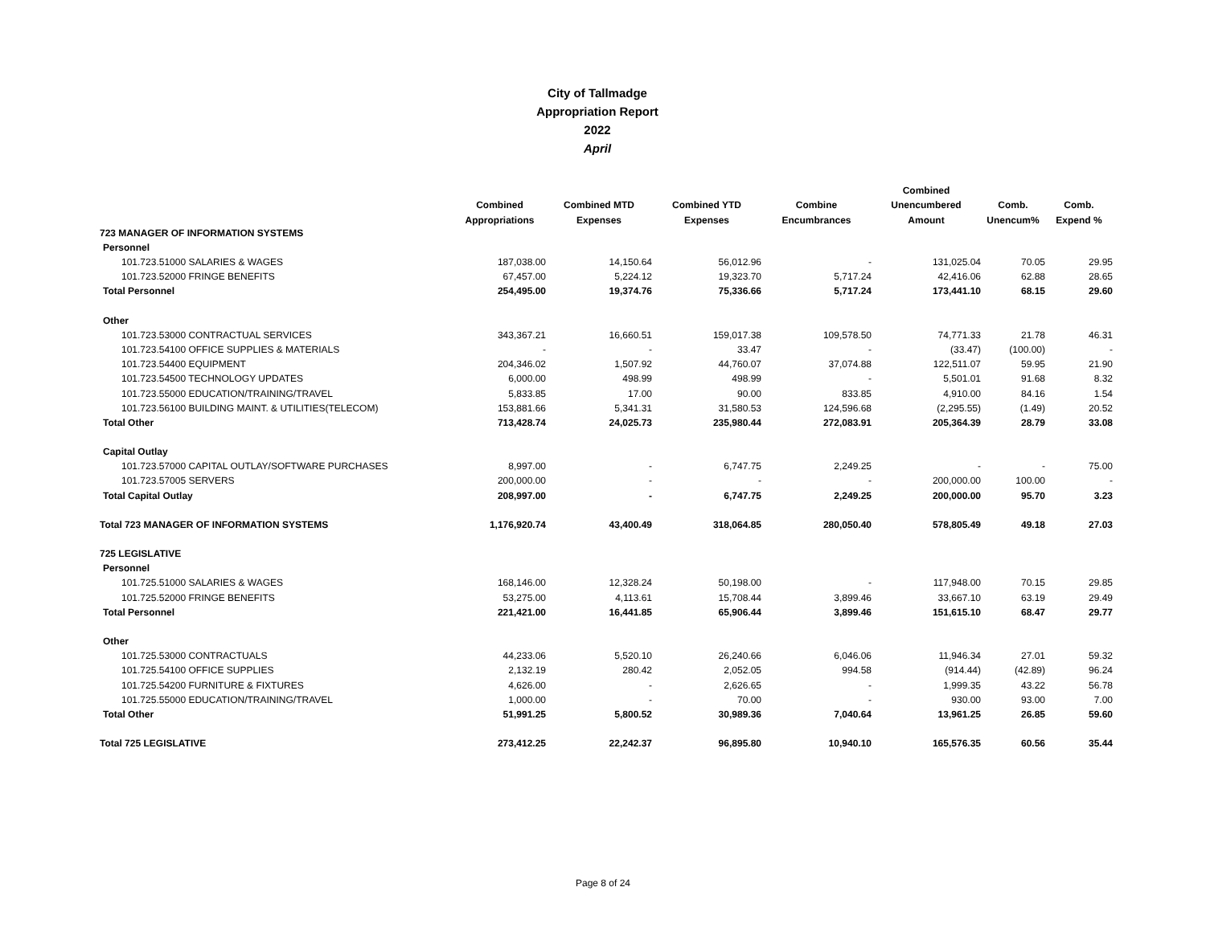City of Tallmadge
Appropriation Report
2022
April
| | | | | | Combined | | |
| --- | --- | --- | --- | --- | --- | --- | --- |
| | Combined | Combined MTD | Combined YTD | Combine | Unencumbered | Comb. | Comb. |
| | Appropriations | Expenses | Expenses | Encumbrances | Amount | Unencum% | Expend % |
| 723 MANAGER OF INFORMATION SYSTEMS | | | | | | | |
| Personnel | | | | | | | |
| 101.723.51000 SALARIES & WAGES | 187,038.00 | 14,150.64 | 56,012.96 | - | 131,025.04 | 70.05 | 29.95 |
| 101.723.52000 FRINGE BENEFITS | 67,457.00 | 5,224.12 | 19,323.70 | 5,717.24 | 42,416.06 | 62.88 | 28.65 |
| Total Personnel | 254,495.00 | 19,374.76 | 75,336.66 | 5,717.24 | 173,441.10 | 68.15 | 29.60 |
| Other | | | | | | | |
| 101.723.53000 CONTRACTUAL SERVICES | 343,367.21 | 16,660.51 | 159,017.38 | 109,578.50 | 74,771.33 | 21.78 | 46.31 |
| 101.723.54100 OFFICE SUPPLIES & MATERIALS | - | - | 33.47 | - | (33.47) | (100.00) | - |
| 101.723.54400 EQUIPMENT | 204,346.02 | 1,507.92 | 44,760.07 | 37,074.88 | 122,511.07 | 59.95 | 21.90 |
| 101.723.54500 TECHNOLOGY UPDATES | 6,000.00 | 498.99 | 498.99 | - | 5,501.01 | 91.68 | 8.32 |
| 101.723.55000 EDUCATION/TRAINING/TRAVEL | 5,833.85 | 17.00 | 90.00 | 833.85 | 4,910.00 | 84.16 | 1.54 |
| 101.723.56100 BUILDING MAINT. & UTILITIES(TELECOM) | 153,881.66 | 5,341.31 | 31,580.53 | 124,596.68 | (2,295.55) | (1.49) | 20.52 |
| Total Other | 713,428.74 | 24,025.73 | 235,980.44 | 272,083.91 | 205,364.39 | 28.79 | 33.08 |
| Capital Outlay | | | | | | | |
| 101.723.57000 CAPITAL OUTLAY/SOFTWARE PURCHASES | 8,997.00 | - | 6,747.75 | 2,249.25 | - | - | 75.00 |
| 101.723.57005 SERVERS | 200,000.00 | - | - | - | 200,000.00 | 100.00 | - |
| Total Capital Outlay | 208,997.00 | - | 6,747.75 | 2,249.25 | 200,000.00 | 95.70 | 3.23 |
| Total 723 MANAGER OF INFORMATION SYSTEMS | 1,176,920.74 | 43,400.49 | 318,064.85 | 280,050.40 | 578,805.49 | 49.18 | 27.03 |
| 725 LEGISLATIVE | | | | | | | |
| Personnel | | | | | | | |
| 101.725.51000 SALARIES & WAGES | 168,146.00 | 12,328.24 | 50,198.00 | - | 117,948.00 | 70.15 | 29.85 |
| 101.725.52000 FRINGE BENEFITS | 53,275.00 | 4,113.61 | 15,708.44 | 3,899.46 | 33,667.10 | 63.19 | 29.49 |
| Total Personnel | 221,421.00 | 16,441.85 | 65,906.44 | 3,899.46 | 151,615.10 | 68.47 | 29.77 |
| Other | | | | | | | |
| 101.725.53000 CONTRACTUALS | 44,233.06 | 5,520.10 | 26,240.66 | 6,046.06 | 11,946.34 | 27.01 | 59.32 |
| 101.725.54100 OFFICE SUPPLIES | 2,132.19 | 280.42 | 2,052.05 | 994.58 | (914.44) | (42.89) | 96.24 |
| 101.725.54200 FURNITURE & FIXTURES | 4,626.00 | - | 2,626.65 | - | 1,999.35 | 43.22 | 56.78 |
| 101.725.55000 EDUCATION/TRAINING/TRAVEL | 1,000.00 | - | 70.00 | - | 930.00 | 93.00 | 7.00 |
| Total Other | 51,991.25 | 5,800.52 | 30,989.36 | 7,040.64 | 13,961.25 | 26.85 | 59.60 |
| Total 725 LEGISLATIVE | 273,412.25 | 22,242.37 | 96,895.80 | 10,940.10 | 165,576.35 | 60.56 | 35.44 |
Page 8 of 24